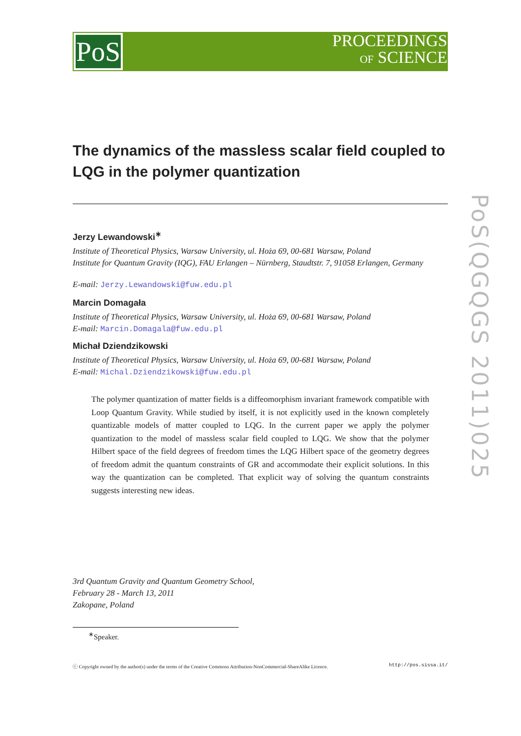PoS
PROCEEDINGS
OF SCIENCE
PoS(QGQGS 2011)025
The dynamics of the massless scalar field coupled to LQG in the polymer quantization
Jerzy Lewandowski<sup>∗</sup>
Institute of Theoretical Physics, Warsaw University, ul. Hoża 69, 00-681 Warsaw, Poland
Institute for Quantum Gravity (IQG), FAU Erlangen – Nürnberg, Staudtstr. 7, 91058 Erlangen, Germany
E-mail: Jerzy.Lewandowski@fuw.edu.pl
Marcin Domagała
Institute of Theoretical Physics, Warsaw University, ul. Hoża 69, 00-681 Warsaw, Poland
E-mail: Marcin.Domagala@fuw.edu.pl
Michał Dziendzikowski
Institute of Theoretical Physics, Warsaw University, ul. Hoża 69, 00-681 Warsaw, Poland
E-mail: Michal.Dziendzikowski@fuw.edu.pl
The polymer quantization of matter fields is a diffeomorphism invariant framework compatible with Loop Quantum Gravity. While studied by itself, it is not explicitly used in the known completely quantizable models of matter coupled to LQG. In the current paper we apply the polymer quantization to the model of massless scalar field coupled to LQG. We show that the polymer Hilbert space of the field degrees of freedom times the LQG Hilbert space of the geometry degrees of freedom admit the quantum constraints of GR and accommodate their explicit solutions. In this way the quantization can be completed. That explicit way of solving the quantum constraints suggests interesting new ideas.
3rd Quantum Gravity and Quantum Geometry School,
February 28 - March 13, 2011
Zakopane, Poland
<sup>∗</sup>Speaker.
ⓒ Copyright owned by the author(s) under the terms of the Creative Commons Attribution-NonCommercial-ShareAlike Licence. http://pos.sissa.it/